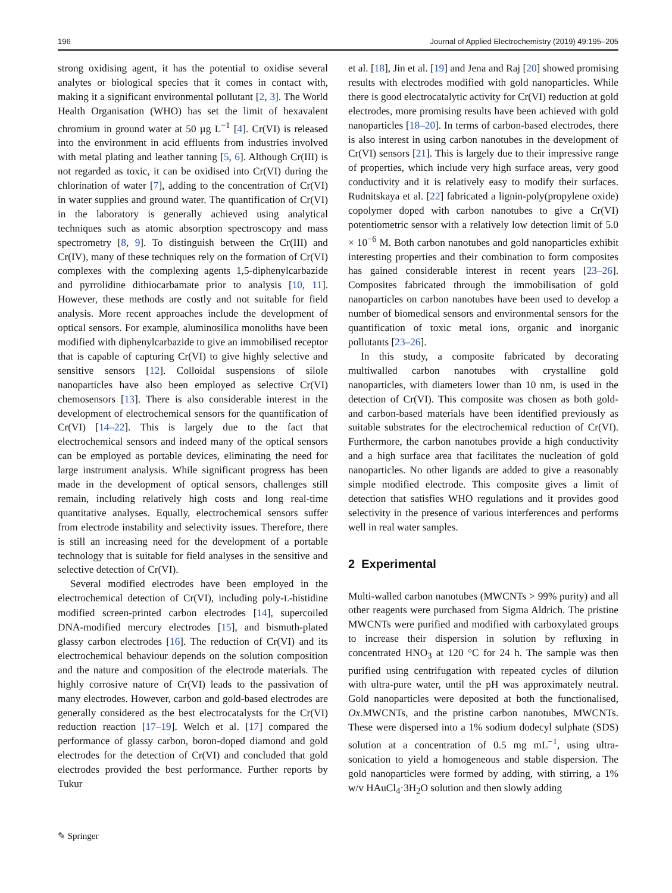196 Journal of Applied Electrochemistry (2019) 49:195–205
strong oxidising agent, it has the potential to oxidise several analytes or biological species that it comes in contact with, making it a significant environmental pollutant [2, 3]. The World Health Organisation (WHO) has set the limit of hexavalent chromium in ground water at 50 µg L<sup>−1</sup> [4]. Cr(VI) is released into the environment in acid effluents from industries involved with metal plating and leather tanning [5, 6]. Although Cr(III) is not regarded as toxic, it can be oxidised into Cr(VI) during the chlorination of water [7], adding to the concentration of Cr(VI) in water supplies and ground water. The quantification of Cr(VI) in the laboratory is generally achieved using analytical techniques such as atomic absorption spectroscopy and mass spectrometry [8, 9]. To distinguish between the Cr(III) and Cr(IV), many of these techniques rely on the formation of Cr(VI) complexes with the complexing agents 1,5-diphenylcarbazide and pyrrolidine dithiocarbamate prior to analysis [10, 11]. However, these methods are costly and not suitable for field analysis. More recent approaches include the development of optical sensors. For example, aluminosilica monoliths have been modified with diphenylcarbazide to give an immobilised receptor that is capable of capturing Cr(VI) to give highly selective and sensitive sensors [12]. Colloidal suspensions of silole nanoparticles have also been employed as selective Cr(VI) chemosensors [13]. There is also considerable interest in the development of electrochemical sensors for the quantification of Cr(VI) [14–22]. This is largely due to the fact that electrochemical sensors and indeed many of the optical sensors can be employed as portable devices, eliminating the need for large instrument analysis. While significant progress has been made in the development of optical sensors, challenges still remain, including relatively high costs and long real-time quantitative analyses. Equally, electrochemical sensors suffer from electrode instability and selectivity issues. Therefore, there is still an increasing need for the development of a portable technology that is suitable for field analyses in the sensitive and selective detection of Cr(VI).
Several modified electrodes have been employed in the electrochemical detection of Cr(VI), including poly-L-histidine modified screen-printed carbon electrodes [14], supercoiled DNA-modified mercury electrodes [15], and bismuth-plated glassy carbon electrodes [16]. The reduction of Cr(VI) and its electrochemical behaviour depends on the solution composition and the nature and composition of the electrode materials. The highly corrosive nature of Cr(VI) leads to the passivation of many electrodes. However, carbon and gold-based electrodes are generally considered as the best electrocatalysts for the Cr(VI) reduction reaction [17–19]. Welch et al. [17] compared the performance of glassy carbon, boron-doped diamond and gold electrodes for the detection of Cr(VI) and concluded that gold electrodes provided the best performance. Further reports by Tukur
et al. [18], Jin et al. [19] and Jena and Raj [20] showed promising results with electrodes modified with gold nanoparticles. While there is good electrocatalytic activity for Cr(VI) reduction at gold electrodes, more promising results have been achieved with gold nanoparticles [18–20]. In terms of carbon-based electrodes, there is also interest in using carbon nanotubes in the development of Cr(VI) sensors [21]. This is largely due to their impressive range of properties, which include very high surface areas, very good conductivity and it is relatively easy to modify their surfaces. Rudnitskaya et al. [22] fabricated a lignin-poly(propylene oxide) copolymer doped with carbon nanotubes to give a Cr(VI) potentiometric sensor with a relatively low detection limit of 5.0 × 10<sup>−6</sup> M. Both carbon nanotubes and gold nanoparticles exhibit interesting properties and their combination to form composites has gained considerable interest in recent years [23–26]. Composites fabricated through the immobilisation of gold nanoparticles on carbon nanotubes have been used to develop a number of biomedical sensors and environmental sensors for the quantification of toxic metal ions, organic and inorganic pollutants [23–26].
In this study, a composite fabricated by decorating multiwalled carbon nanotubes with crystalline gold nanoparticles, with diameters lower than 10 nm, is used in the detection of Cr(VI). This composite was chosen as both gold- and carbon-based materials have been identified previously as suitable substrates for the electrochemical reduction of Cr(VI). Furthermore, the carbon nanotubes provide a high conductivity and a high surface area that facilitates the nucleation of gold nanoparticles. No other ligands are added to give a reasonably simple modified electrode. This composite gives a limit of detection that satisfies WHO regulations and it provides good selectivity in the presence of various interferences and performs well in real water samples.
2 Experimental
Multi-walled carbon nanotubes (MWCNTs > 99% purity) and all other reagents were purchased from Sigma Aldrich. The pristine MWCNTs were purified and modified with carboxylated groups to increase their dispersion in solution by refluxing in concentrated HNO<sub>3</sub> at 120 °C for 24 h. The sample was then purified using centrifugation with repeated cycles of dilution with ultra-pure water, until the pH was approximately neutral. Gold nanoparticles were deposited at both the functionalised, Ox.MWCNTs, and the pristine carbon nanotubes, MWCNTs. These were dispersed into a 1% sodium dodecyl sulphate (SDS) solution at a concentration of 0.5 mg mL<sup>−1</sup>, using ultra-sonication to yield a homogeneous and stable dispersion. The gold nanoparticles were formed by adding, with stirring, a 1% w/v HAuCl<sub>4</sub>·3H<sub>2</sub>O solution and then slowly adding
✎ Springer